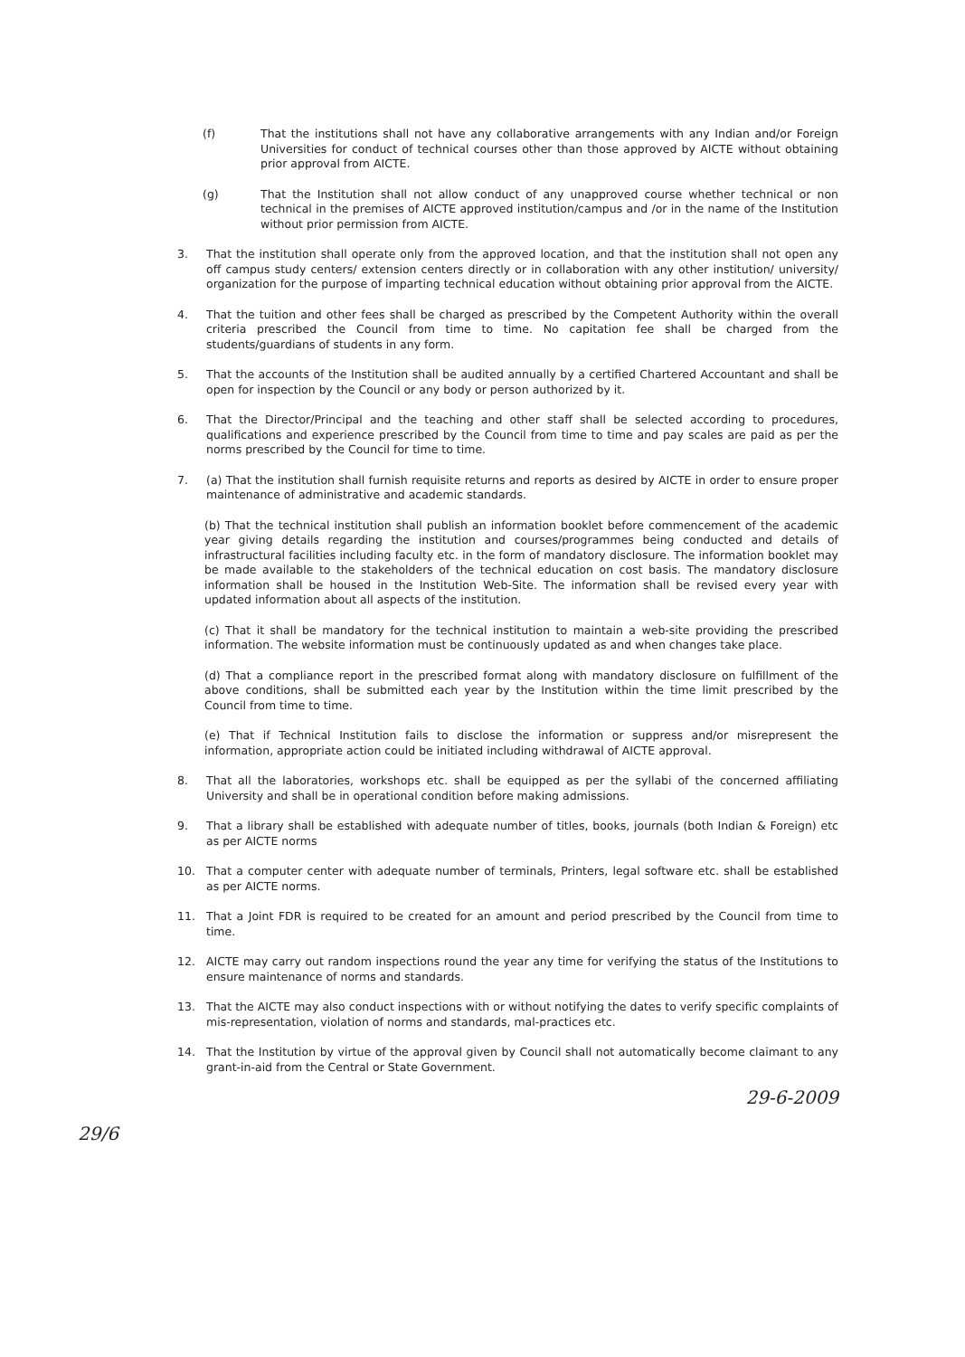(f) That the institutions shall not have any collaborative arrangements with any Indian and/or Foreign Universities for conduct of technical courses other than those approved by AICTE without obtaining prior approval from AICTE.
(g) That the Institution shall not allow conduct of any unapproved course whether technical or non technical in the premises of AICTE approved institution/campus and /or in the name of the Institution without prior permission from AICTE.
3. That the institution shall operate only from the approved location, and that the institution shall not open any off campus study centers/ extension centers directly or in collaboration with any other institution/ university/ organization for the purpose of imparting technical education without obtaining prior approval from the AICTE.
4. That the tuition and other fees shall be charged as prescribed by the Competent Authority within the overall criteria prescribed the Council from time to time. No capitation fee shall be charged from the students/guardians of students in any form.
5. That the accounts of the Institution shall be audited annually by a certified Chartered Accountant and shall be open for inspection by the Council or any body or person authorized by it.
6. That the Director/Principal and the teaching and other staff shall be selected according to procedures, qualifications and experience prescribed by the Council from time to time and pay scales are paid as per the norms prescribed by the Council for time to time.
7. (a) That the institution shall furnish requisite returns and reports as desired by AICTE in order to ensure proper maintenance of administrative and academic standards.
(b) That the technical institution shall publish an information booklet before commencement of the academic year giving details regarding the institution and courses/programmes being conducted and details of infrastructural facilities including faculty etc. in the form of mandatory disclosure. The information booklet may be made available to the stakeholders of the technical education on cost basis. The mandatory disclosure information shall be housed in the Institution Web-Site. The information shall be revised every year with updated information about all aspects of the institution.
(c) That it shall be mandatory for the technical institution to maintain a web-site providing the prescribed information. The website information must be continuously updated as and when changes take place.
(d) That a compliance report in the prescribed format along with mandatory disclosure on fulfillment of the above conditions, shall be submitted each year by the Institution within the time limit prescribed by the Council from time to time.
(e) That if Technical Institution fails to disclose the information or suppress and/or misrepresent the information, appropriate action could be initiated including withdrawal of AICTE approval.
8. That all the laboratories, workshops etc. shall be equipped as per the syllabi of the concerned affiliating University and shall be in operational condition before making admissions.
9. That a library shall be established with adequate number of titles, books, journals (both Indian & Foreign) etc as per AICTE norms
10. That a computer center with adequate number of terminals, Printers, legal software etc. shall be established as per AICTE norms.
11. That a Joint FDR is required to be created for an amount and period prescribed by the Council from time to time.
12. AICTE may carry out random inspections round the year any time for verifying the status of the Institutions to ensure maintenance of norms and standards.
13. That the AICTE may also conduct inspections with or without notifying the dates to verify specific complaints of mis-representation, violation of norms and standards, mal-practices etc.
14. That the Institution by virtue of the approval given by Council shall not automatically become claimant to any grant-in-aid from the Central or State Government.
29/6 29-6-2009